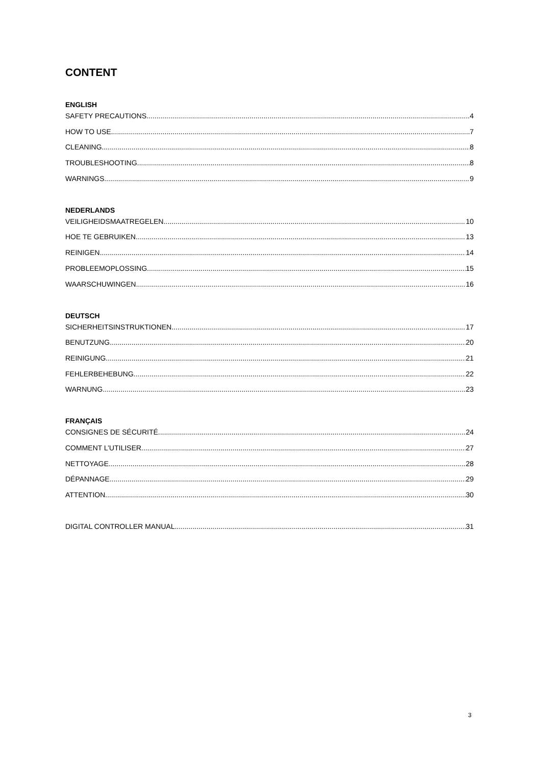CONTENT
ENGLISH
SAFETY PRECAUTIONS 4
HOW TO USE 7
CLEANING 8
TROUBLESHOOTING 8
WARNINGS 9
NEDERLANDS
VEILIGHEIDSMAATREGELEN 10
HOE TE GEBRUIKEN 13
REINIGEN 14
PROBLEEMOPLOSSING 15
WAARSCHUWINGEN 16
DEUTSCH
SICHERHEITSINSTRUKTIONEN 17
BENUTZUNG 20
REINIGUNG 21
FEHLERBEHEBUNG 22
WARNUNG 23
FRANÇAIS
CONSIGNES DE SÉCURITÉ 24
COMMENT L’UTILISER 27
NETTOYAGE 28
DÉPANNAGE 29
ATTENTION 30
DIGITAL CONTROLLER MANUAL 31
3